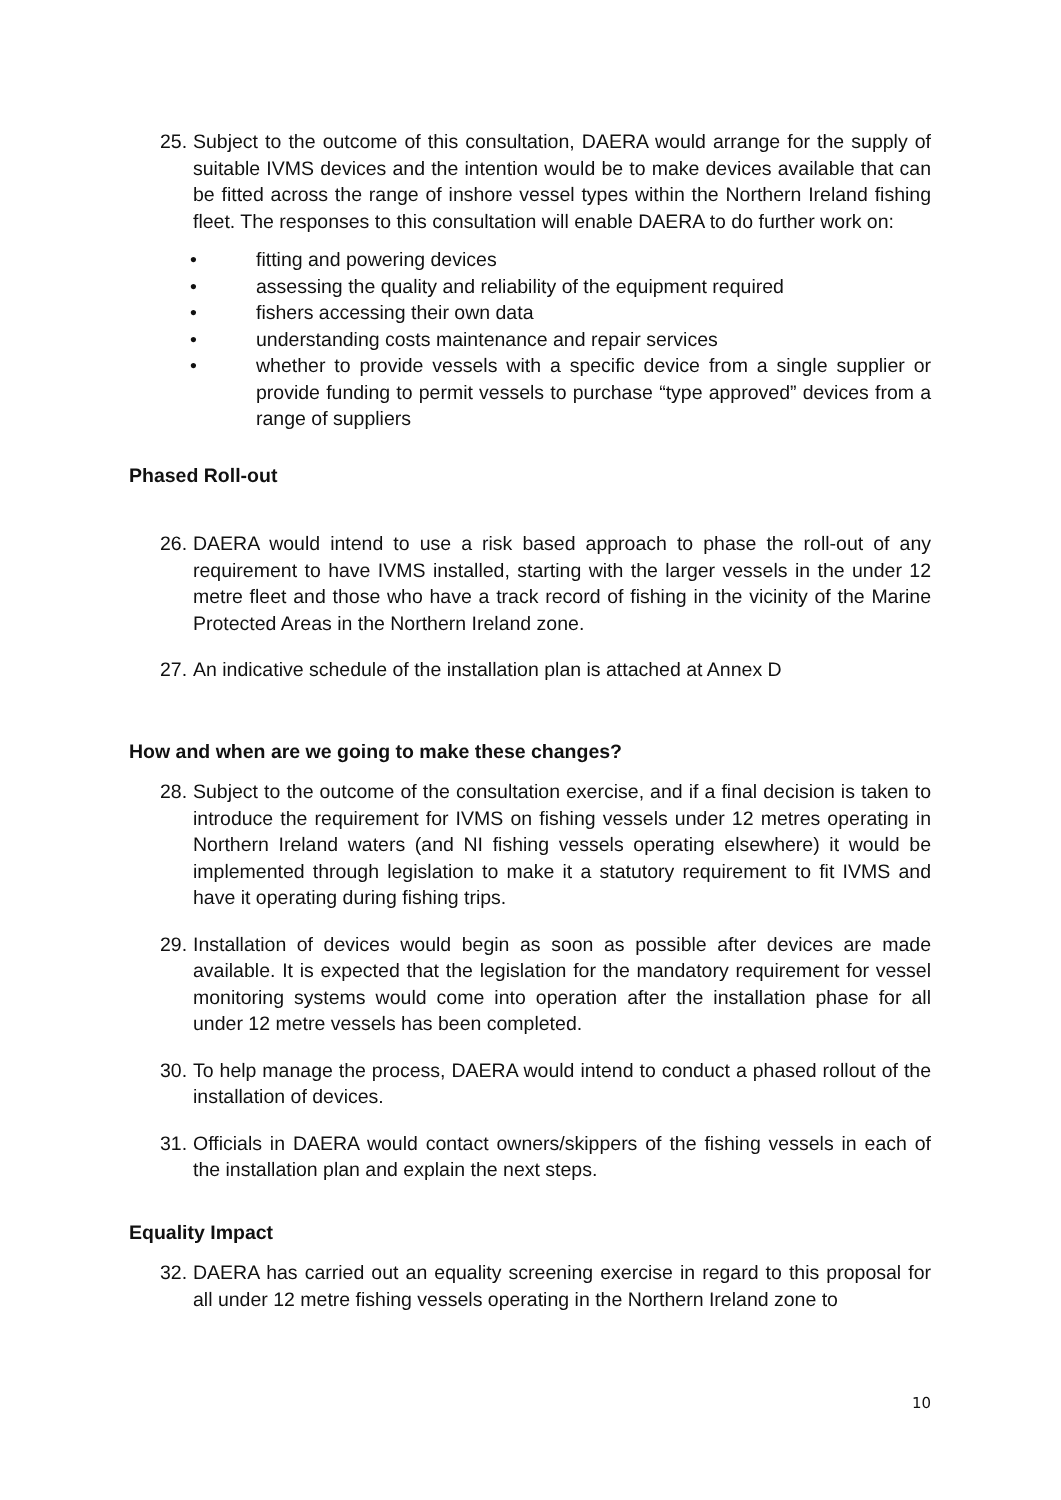25. Subject to the outcome of this consultation, DAERA would arrange for the supply of suitable IVMS devices and the intention would be to make devices available that can be fitted across the range of inshore vessel types within the Northern Ireland fishing fleet. The responses to this consultation will enable DAERA to do further work on:
• fitting and powering devices
• assessing the quality and reliability of the equipment required
• fishers accessing their own data
• understanding costs maintenance and repair services
• whether to provide vessels with a specific device from a single supplier or provide funding to permit vessels to purchase “type approved” devices from a range of suppliers
Phased Roll-out
26. DAERA would intend to use a risk based approach to phase the roll-out of any requirement to have IVMS installed, starting with the larger vessels in the under 12 metre fleet and those who have a track record of fishing in the vicinity of the Marine Protected Areas in the Northern Ireland zone.
27. An indicative schedule of the installation plan is attached at Annex D
How and when are we going to make these changes?
28. Subject to the outcome of the consultation exercise, and if a final decision is taken to introduce the requirement for IVMS on fishing vessels under 12 metres operating in Northern Ireland waters (and NI fishing vessels operating elsewhere) it would be implemented through legislation to make it a statutory requirement to fit IVMS and have it operating during fishing trips.
29. Installation of devices would begin as soon as possible after devices are made available. It is expected that the legislation for the mandatory requirement for vessel monitoring systems would come into operation after the installation phase for all under 12 metre vessels has been completed.
30. To help manage the process, DAERA would intend to conduct a phased rollout of the installation of devices.
31. Officials in DAERA would contact owners/skippers of the fishing vessels in each of the installation plan and explain the next steps.
Equality Impact
32. DAERA has carried out an equality screening exercise in regard to this proposal for all under 12 metre fishing vessels operating in the Northern Ireland zone to
10